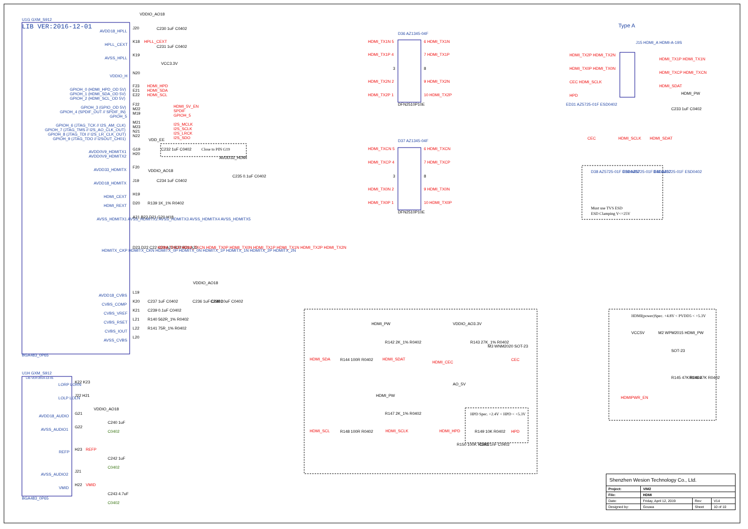U1G GXM_S912
LIB VER:2016-12-01
VDDIO_AO18
AVDD18_HPLL
J20
C230 1uF C0402
HPLL_CEXT
K18
HPLL_CEXT
C231 1uF C0402
AVSS_HPLL
K19
VCC3.3V
VDDIO_H
N20
GPIOH_0 (HDMI_HPD_OD 5V)
F23
HDMI_HPD
GPIOH_1 (HDMI_SDA_OD 5V)
E21
HDMI_SDA
GPIOH_2 (HDMI_SCL_OD 5V)
E22
HDMI_SCL
GPIOH_3 (GPIO_OD 5V)
F22
HDMI_5V_EN
GPIOH_4 (SPDIF_OUT // SPDIF_IN)
M22
SPDIF
GPIOH_5
M19
GPIOH_5
GPIOH_6 (JTAG_TCK // I2S_AM_CLK)
M21
I2S_MCLK
GPIOH_7 (JTAG_TMS // I2S_AO_CLK_OUT)
M23
I2S_SCLK
GPIOH_8 (JTAG_TDI // I2S_LR_CLK_OUT)
N21
I2S_LRCK
GPIOH_9 (JTAG_TDO // I2SOUT_CH01)
N22
I2S_SDO
VDD_EE
AVDD0V9_HDMITX1
G19
C232 1uF C0402
AVDD0V9_HDMITX2
H20
Close to PIN G19
AVDD33_HDMI
AVDD33_HDMITX
F20
VDDIO_AO18
C235 0.1uF C0402
AVDD18_HDMITX
J19
C234 1uF C0402
HDMI_CEXT
H19
HDMI_REXT
D20
R139 1K_1% R0402
AVSS_HDMITX1 AVSS_HDMITX2 AVSS_HDMITX3 AVSS_HDMITX4 AVSS_HDMITX5
A21 B23 D21 G20 H18
HDMITX_CKP HDMITX_CKN HDMITX_0P HDMITX_0N HDMITX_1P HDMITX_1N HDMITX_2P HDMITX_2N
D23 D22 C22 C23 A23 B22 B21 A22
HDMI_TXCP HDMI_TXCN HDMI_TX0P HDMI_TX0N HDMI_TX1P HDMI_TX1N HDMI_TX2P HDMI_TX2N
VDDIO_AO18
AVDD18_CVBS
L19
CVBS_COMP
K20
C237 1uF C0402
C236 1uF C0402
C238 10uF C0402
CVBS_VREF
K21
C239 0.1uF C0402
CVBS_RSET
L21
R140 562R_1% R0402
CVBS_IOUT
L22
R141 75R_1% R0402
AVSS_CVBS
L20
BGA483_0P65
U1H GXM_S912
LIB VER:2016-12-01
LORP LORN
K22 K23
LOLP LOLN
J22 H21
VDDIO_AO18
AVDD18_AUDIO
G21
C240 1uF
C0402
AVSS_AUDIO1
G22
REFP
H23
REFP
C242 1uF
C0402
AVSS_AUDIO2
J21
VMID
H22
VMID
C243 4.7uF
C0402
BGA483_0P65
D36 AZ1345-04F
HDMI_TX1N 5
6 HDMI_TX1N
HDMI_TX1P 4
7 HDMI_TX1P
3
8
HDMI_TX2N 2
9 HDMI_TX2N
HDMI_TX2P 1
10 HDMI_TX2P
DFN2510P10E
D37 AZ1345-04F
HDMI_TXCN 5
6 HDMI_TXCN
HDMI_TXCP 4
7 HDMI_TXCP
3
8
HDMI_TX0N 2
9 HDMI_TX0N
HDMI_TX0P 1
10 HDMI_TX0P
DFN2510P10E
Type A
J15 HDMI_A HDMI-A-19S
HDMI_TX2P HDMI_TX2N
HDMI_TX0P HDMI_TX0N
CEC HDMI_SCLK
HPD
HDMI_TX1P HDMI_TX1N
HDMI_TXCP HDMI_TXCN
HDMI_SDAT
HDMI_PW
ED31 AZ5725-01F ESD0402
C233 1uF C0402
CEC
HDMI_SCLK
HDMI_SDAT
D38 AZ5725-01F ESD0402
D39 AZ5725-01F ESD0402
D40 AZ5725-01F ESD0402
Must use TVS ESD
ESD Clamping V<=25V
HDMI_PW
R142 2K_1% R0402
HDMI_SDA
R144 100R R0402
HDMI_SDAT
VDDIO_AO3.3V
R143 27K_1% R0402
M3 WNM2020 SOT-23
HDMI_CEC
CEC
AO_5V
HDMI_PW
R147 2K_1% R0402
HDMI_SCL
R148 100R R0402
HDMI_SCLK
HPD Spec. +2.4V < HPD < +5.3V
HDMI_HPD
R149 10K R0402
HPD
R150 100K R0402
C241 1nF C0402
HDMI(power)Spec. +4.8V < PVDD5 < +5.3V
VCC5V
M2 WPM2015
HDMI_PW
SOT-23
R145 47K R0402
R146 47K R0402
HDMIPWR_EN
| Shenzhen Wesion Technology Co., Ltd. | | | |
| Project: | VIM2 | | |
| File: | HDMI | | |
| Date: | Friday, April 12, 2019 | Rev: | V14 |
| Designed by: | Gouwa | Sheet | 10 of 10 |